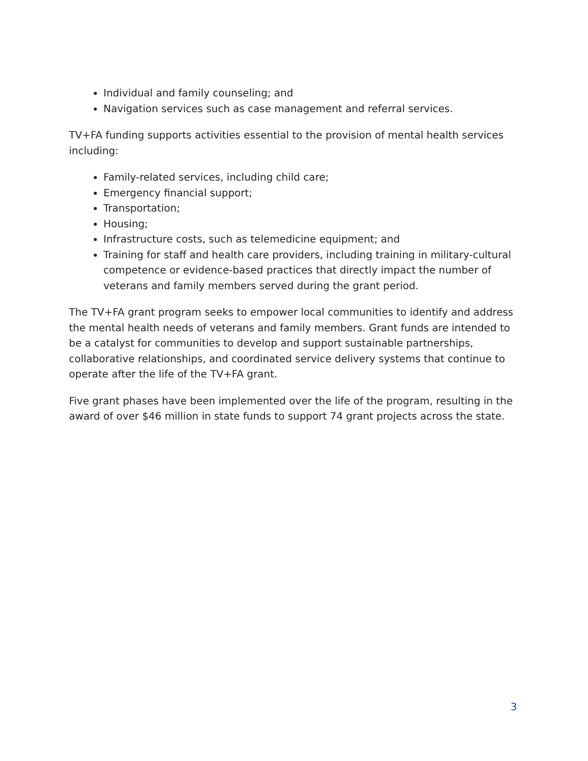Individual and family counseling; and
Navigation services such as case management and referral services.
TV+FA funding supports activities essential to the provision of mental health services including:
Family-related services, including child care;
Emergency financial support;
Transportation;
Housing;
Infrastructure costs, such as telemedicine equipment; and
Training for staff and health care providers, including training in military-cultural competence or evidence-based practices that directly impact the number of veterans and family members served during the grant period.
The TV+FA grant program seeks to empower local communities to identify and address the mental health needs of veterans and family members. Grant funds are intended to be a catalyst for communities to develop and support sustainable partnerships, collaborative relationships, and coordinated service delivery systems that continue to operate after the life of the TV+FA grant.
Five grant phases have been implemented over the life of the program, resulting in the award of over $46 million in state funds to support 74 grant projects across the state.
3